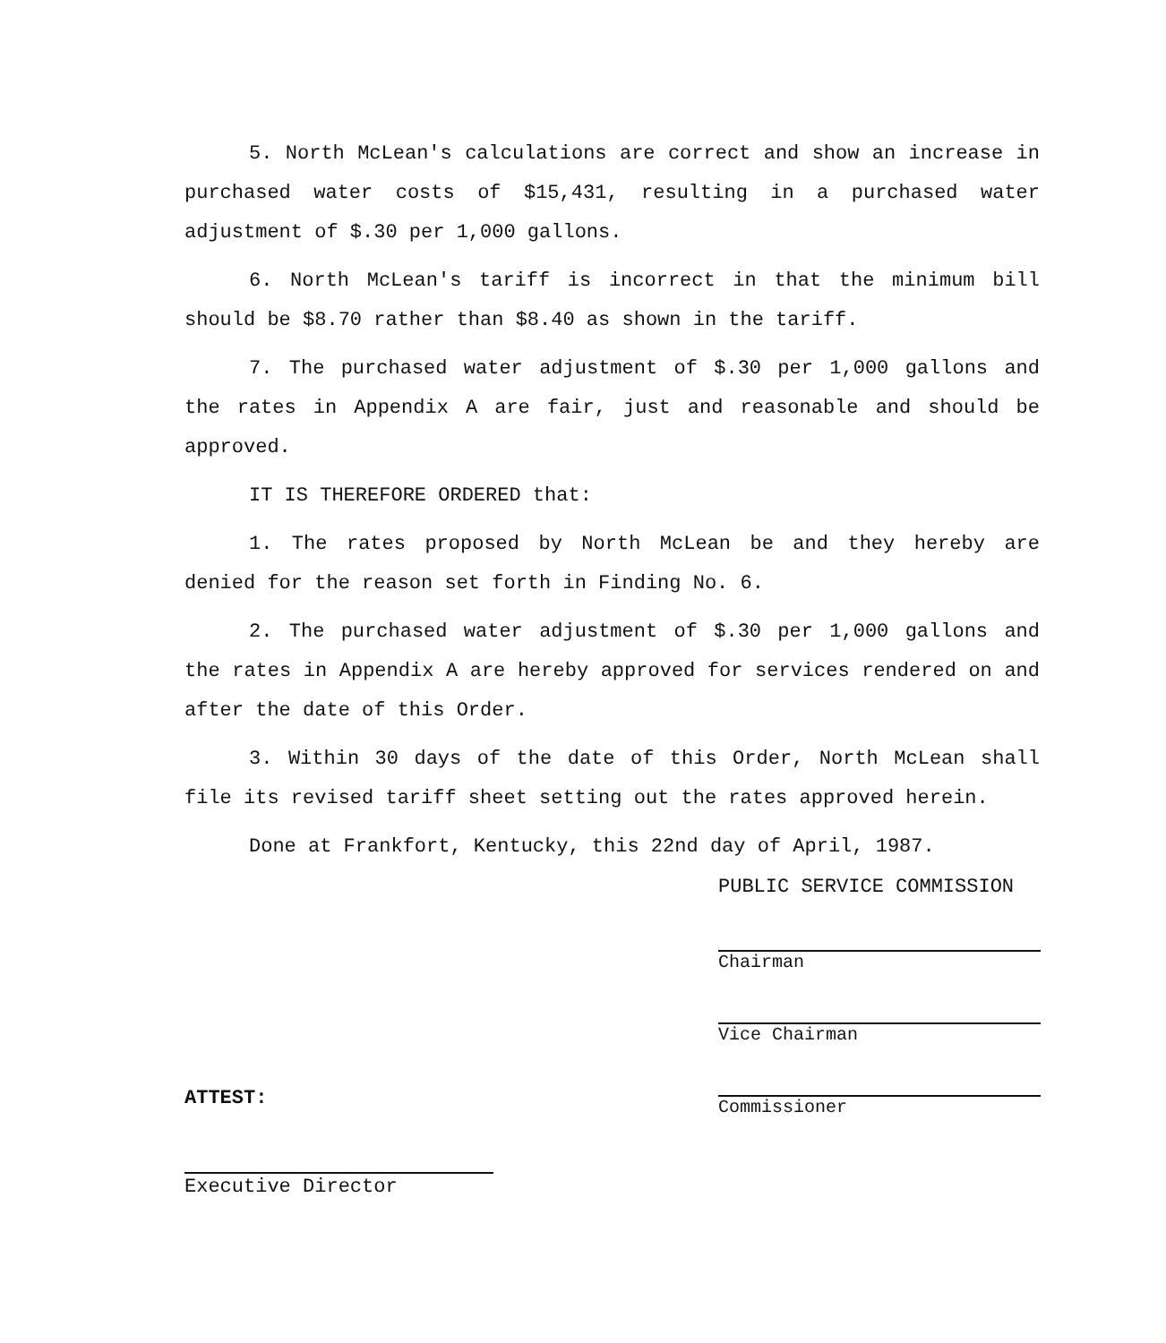5. North McLean's calculations are correct and show an increase in purchased water costs of $15,431, resulting in a purchased water adjustment of $.30 per 1,000 gallons.
6. North McLean's tariff is incorrect in that the minimum bill should be $8.70 rather than $8.40 as shown in the tariff.
7. The purchased water adjustment of $.30 per 1,000 gallons and the rates in Appendix A are fair, just and reasonable and should be approved.
IT IS THEREFORE ORDERED that:
1. The rates proposed by North McLean be and they hereby are denied for the reason set forth in Finding No. 6.
2. The purchased water adjustment of $.30 per 1,000 gallons and the rates in Appendix A are hereby approved for services rendered on and after the date of this Order.
3. Within 30 days of the date of this Order, North McLean shall file its revised tariff sheet setting out the rates approved herein.
Done at Frankfort, Kentucky, this 22nd day of April, 1987.
PUBLIC SERVICE COMMISSION
Chairman
Vice Chairman
Commissioner
ATTEST:
Executive Director